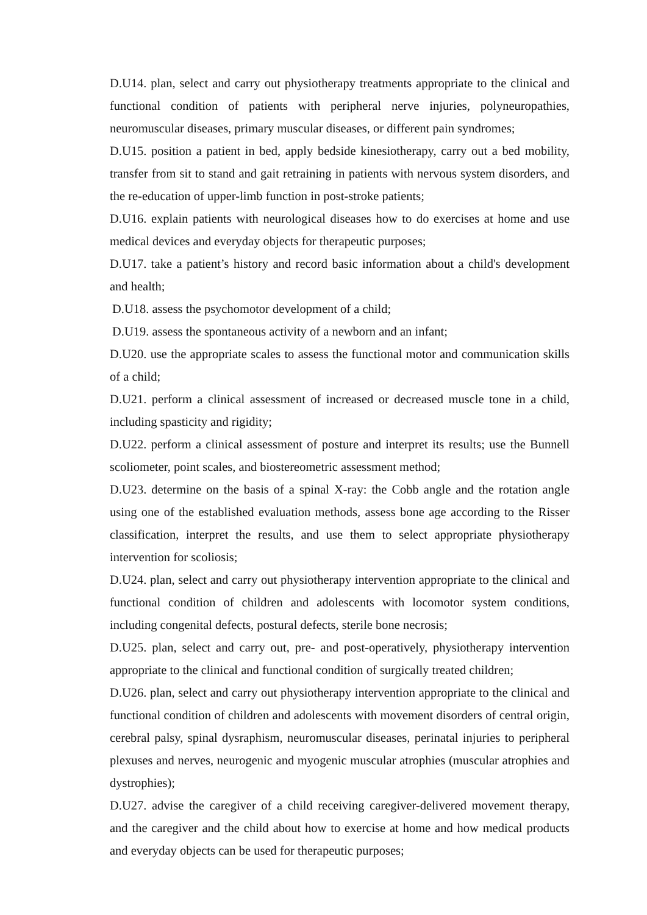D.U14. plan, select and carry out physiotherapy treatments appropriate to the clinical and functional condition of patients with peripheral nerve injuries, polyneuropathies, neuromuscular diseases, primary muscular diseases, or different pain syndromes;
D.U15. position a patient in bed, apply bedside kinesiotherapy, carry out a bed mobility, transfer from sit to stand and gait retraining in patients with nervous system disorders, and the re-education of upper-limb function in post-stroke patients;
D.U16. explain patients with neurological diseases how to do exercises at home and use medical devices and everyday objects for therapeutic purposes;
D.U17. take a patient’s history and record basic information about a child's development and health;
D.U18. assess the psychomotor development of a child;
D.U19. assess the spontaneous activity of a newborn and an infant;
D.U20. use the appropriate scales to assess the functional motor and communication skills of a child;
D.U21. perform a clinical assessment of increased or decreased muscle tone in a child, including spasticity and rigidity;
D.U22. perform a clinical assessment of posture and interpret its results; use the Bunnell scoliometer, point scales, and biostereometric assessment method;
D.U23. determine on the basis of a spinal X-ray: the Cobb angle and the rotation angle using one of the established evaluation methods, assess bone age according to the Risser classification, interpret the results, and use them to select appropriate physiotherapy intervention for scoliosis;
D.U24. plan, select and carry out physiotherapy intervention appropriate to the clinical and functional condition of children and adolescents with locomotor system conditions, including congenital defects, postural defects, sterile bone necrosis;
D.U25. plan, select and carry out, pre- and post-operatively, physiotherapy intervention appropriate to the clinical and functional condition of surgically treated children;
D.U26. plan, select and carry out physiotherapy intervention appropriate to the clinical and functional condition of children and adolescents with movement disorders of central origin, cerebral palsy, spinal dysraphism, neuromuscular diseases, perinatal injuries to peripheral plexuses and nerves, neurogenic and myogenic muscular atrophies (muscular atrophies and dystrophies);
D.U27. advise the caregiver of a child receiving caregiver-delivered movement therapy, and the caregiver and the child about how to exercise at home and how medical products and everyday objects can be used for therapeutic purposes;